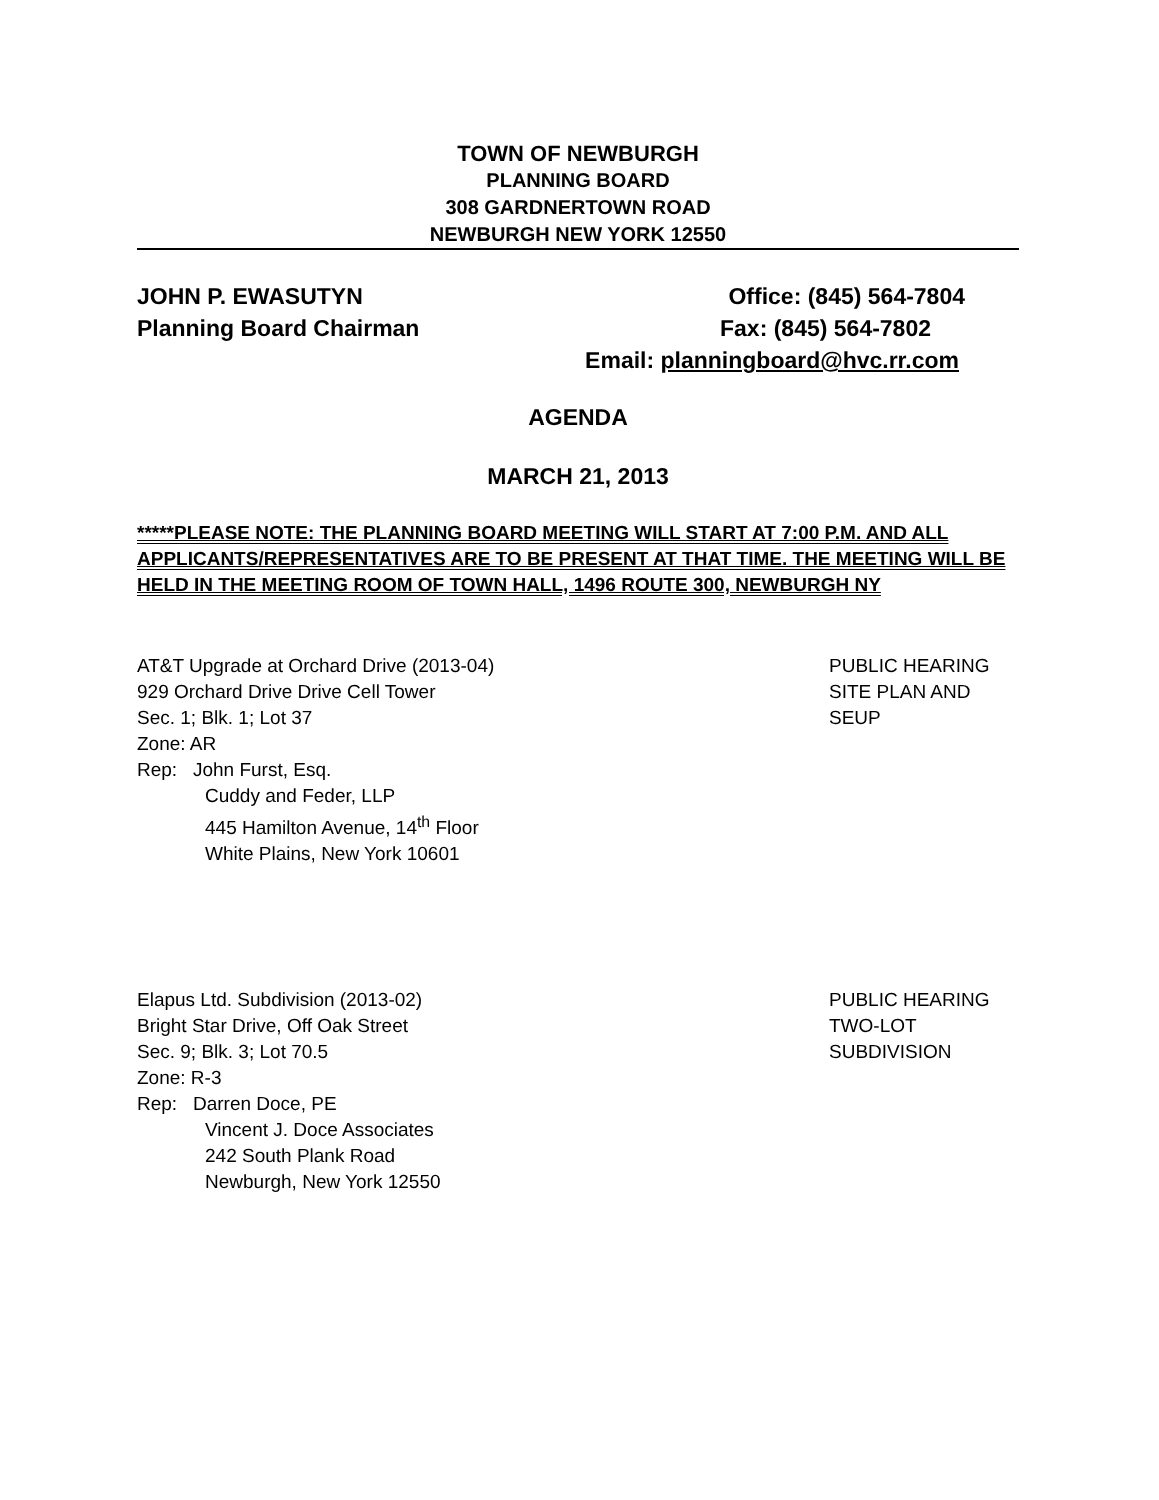TOWN OF NEWBURGH
PLANNING BOARD
308 GARDNERTOWN ROAD
NEWBURGH NEW YORK 12550
JOHN P. EWASUTYN Office: (845) 564-7804
Planning Board Chairman Fax: (845) 564-7802
Email: planningboard@hvc.rr.com
AGENDA
MARCH 21, 2013
*****PLEASE NOTE: THE PLANNING BOARD MEETING WILL START AT 7:00 P.M. AND ALL APPLICANTS/REPRESENTATIVES ARE TO BE PRESENT AT THAT TIME. THE MEETING WILL BE HELD IN THE MEETING ROOM OF TOWN HALL, 1496 ROUTE 300, NEWBURGH NY
AT&T Upgrade at Orchard Drive (2013-04)
929 Orchard Drive Drive Cell Tower
Sec. 1; Blk. 1; Lot 37
Zone: AR
Rep: John Furst, Esq.
Cuddy and Feder, LLP
445 Hamilton Avenue, 14<sup>th</sup> Floor
White Plains, New York 10601
PUBLIC HEARING
SITE PLAN AND
SEUP
Elapus Ltd. Subdivision (2013-02)
Bright Star Drive, Off Oak Street
Sec. 9; Blk. 3; Lot 70.5
Zone: R-3
Rep: Darren Doce, PE
Vincent J. Doce Associates
242 South Plank Road
Newburgh, New York 12550
PUBLIC HEARING
TWO-LOT
SUBDIVISION